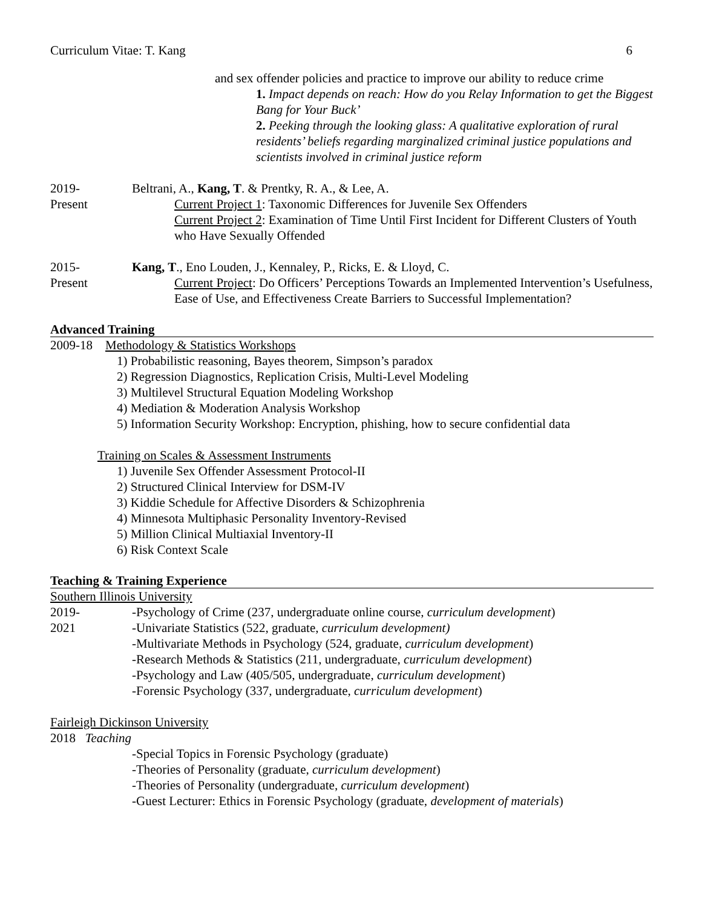Curriculum Vitae: T. Kang 6
and sex offender policies and practice to improve our ability to reduce crime
1. Impact depends on reach: How do you Relay Information to get the Biggest Bang for Your Buck’
2. Peeking through the looking glass: A qualitative exploration of rural residents’ beliefs regarding marginalized criminal justice populations and scientists involved in criminal justice reform
2019-
Present
Beltrani, A., Kang, T. & Prentky, R. A., & Lee, A.
Current Project 1: Taxonomic Differences for Juvenile Sex Offenders
Current Project 2: Examination of Time Until First Incident for Different Clusters of Youth who Have Sexually Offended
2015-
Present
Kang, T., Eno Louden, J., Kennaley, P., Ricks, E. & Lloyd, C.
Current Project: Do Officers’ Perceptions Towards an Implemented Intervention’s Usefulness, Ease of Use, and Effectiveness Create Barriers to Successful Implementation?
Advanced Training
2009-18 Methodology & Statistics Workshops
1) Probabilistic reasoning, Bayes theorem, Simpson’s paradox
2) Regression Diagnostics, Replication Crisis, Multi-Level Modeling
3) Multilevel Structural Equation Modeling Workshop
4) Mediation & Moderation Analysis Workshop
5) Information Security Workshop: Encryption, phishing, how to secure confidential data
Training on Scales & Assessment Instruments
1) Juvenile Sex Offender Assessment Protocol-II
2) Structured Clinical Interview for DSM-IV
3) Kiddie Schedule for Affective Disorders & Schizophrenia
4) Minnesota Multiphasic Personality Inventory-Revised
5) Million Clinical Multiaxial Inventory-II
6) Risk Context Scale
Teaching & Training Experience
Southern Illinois University
2019-
2021
-Psychology of Crime (237, undergraduate online course, curriculum development)
-Univariate Statistics (522, graduate, curriculum development)
-Multivariate Methods in Psychology (524, graduate, curriculum development)
-Research Methods & Statistics (211, undergraduate, curriculum development)
-Psychology and Law (405/505, undergraduate, curriculum development)
-Forensic Psychology (337, undergraduate, curriculum development)
Fairleigh Dickinson University
2018 Teaching
-Special Topics in Forensic Psychology (graduate)
-Theories of Personality (graduate, curriculum development)
-Theories of Personality (undergraduate, curriculum development)
-Guest Lecturer: Ethics in Forensic Psychology (graduate, development of materials)